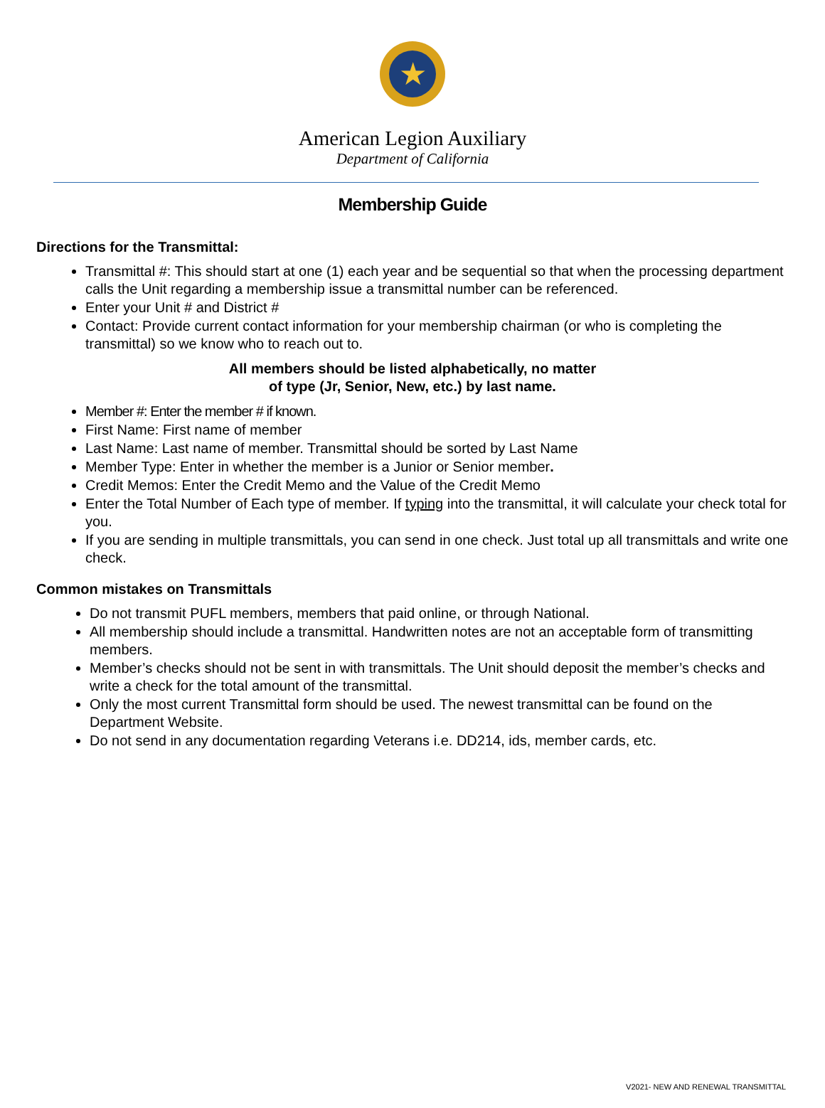★
American Legion Auxiliary
Department of California
Membership Guide
Directions for the Transmittal:
Transmittal #: This should start at one (1) each year and be sequential so that when the processing department calls the Unit regarding a membership issue a transmittal number can be referenced.
Enter your Unit # and District #
Contact: Provide current contact information for your membership chairman (or who is completing the transmittal) so we know who to reach out to.
All members should be listed alphabetically, no matter
of type (Jr, Senior, New, etc.) by last name.
Member #: Enter the member # if known.
First Name: First name of member
Last Name: Last name of member. Transmittal should be sorted by Last Name
Member Type: Enter in whether the member is a Junior or Senior member.
Credit Memos: Enter the Credit Memo and the Value of the Credit Memo
Enter the Total Number of Each type of member. If typing into the transmittal, it will calculate your check total for you.
If you are sending in multiple transmittals, you can send in one check. Just total up all transmittals and write one check.
Common mistakes on Transmittals
Do not transmit PUFL members, members that paid online, or through National.
All membership should include a transmittal. Handwritten notes are not an acceptable form of transmitting members.
Member’s checks should not be sent in with transmittals. The Unit should deposit the member’s checks and write a check for the total amount of the transmittal.
Only the most current Transmittal form should be used. The newest transmittal can be found on the Department Website.
Do not send in any documentation regarding Veterans i.e. DD214, ids, member cards, etc.
V2021- NEW AND RENEWAL TRANSMITTAL